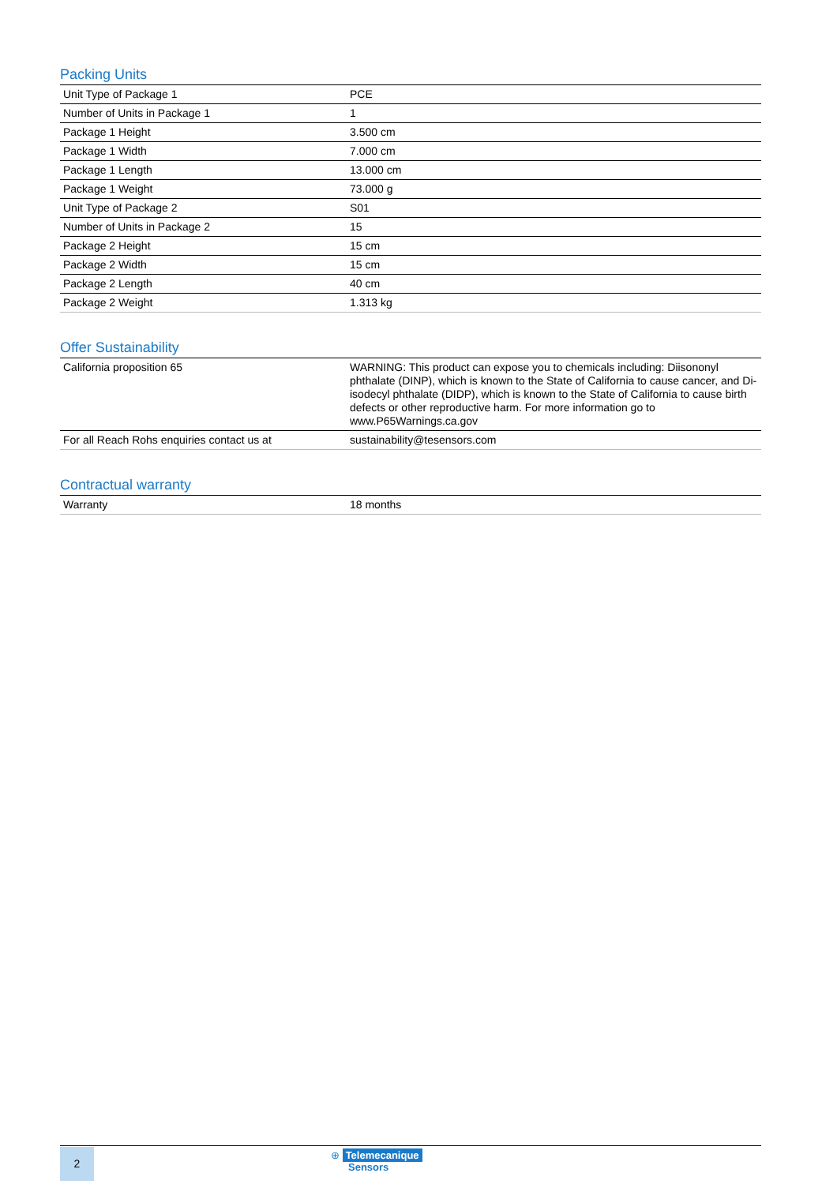Packing Units
| Unit Type of Package 1 | PCE |
| Number of Units in Package 1 | 1 |
| Package 1 Height | 3.500 cm |
| Package 1 Width | 7.000 cm |
| Package 1 Length | 13.000 cm |
| Package 1 Weight | 73.000 g |
| Unit Type of Package 2 | S01 |
| Number of Units in Package 2 | 15 |
| Package 2 Height | 15 cm |
| Package 2 Width | 15 cm |
| Package 2 Length | 40 cm |
| Package 2 Weight | 1.313 kg |
Offer Sustainability
| California proposition 65 | WARNING: This product can expose you to chemicals including: Diisononyl phthalate (DINP), which is known to the State of California to cause cancer, and Di-isodecyl phthalate (DIDP), which is known to the State of California to cause birth defects or other reproductive harm. For more information go to www.P65Warnings.ca.gov |
| For all Reach Rohs enquiries contact us at | sustainability@tesensors.com |
Contractual warranty
| Warranty | 18 months |
2 ⊕ Telemecanique
Sensors